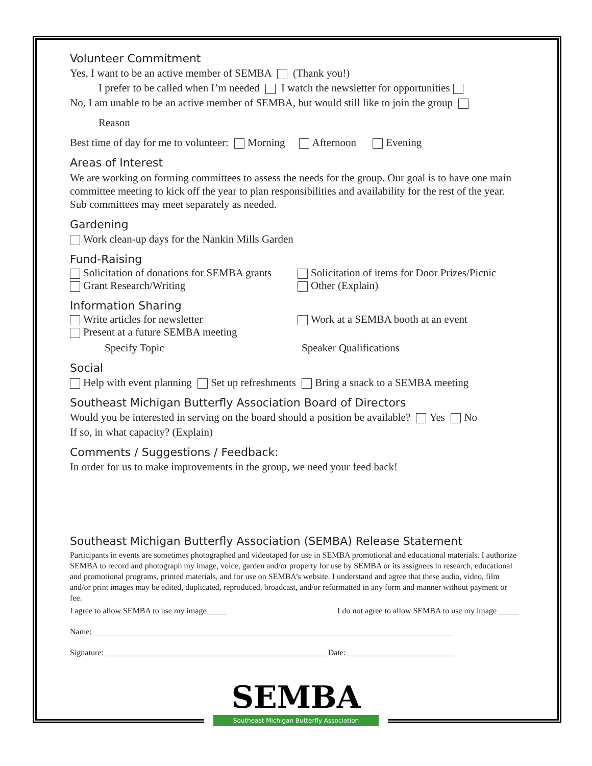Volunteer Commitment
Yes, I want to be an active member of SEMBA (Thank you!)
I prefer to be called when I’m needed I watch the newsletter for opportunities
No, I am unable to be an active member of SEMBA, but would still like to join the group
Reason
Best time of day for me to volunteer: Morning Afternoon Evening
Areas of Interest
We are working on forming committees to assess the needs for the group. Our goal is to have one main committee meeting to kick off the year to plan responsibilities and availability for the rest of the year. Sub committees may meet separately as needed.
Gardening
Work clean-up days for the Nankin Mills Garden
Fund-Raising
Solicitation of donations for SEMBA grants
Solicitation of items for Door Prizes/Picnic
Grant Research/Writing Other (Explain)
Information Sharing
Write articles for newsletter Work at a SEMBA booth at an event
Present at a future SEMBA meeting
Specify Topic Speaker Qualifications
Social
Help with event planning Set up refreshments Bring a snack to a SEMBA meeting
Southeast Michigan Butterfly Association Board of Directors
Would you be interested in serving on the board should a position be available? Yes No
If so, in what capacity? (Explain)
Comments / Suggestions / Feedback:
In order for us to make improvements in the group, we need your feed back!
Southeast Michigan Butterfly Association (SEMBA) Release Statement
Participants in events are sometimes photographed and videotaped for use in SEMBA promotional and educational materials. I authorize SEMBA to record and photograph my image, voice, garden and/or property for use by SEMBA or its assignees in research, educational and promotional programs, printed materials, and for use on SEMBA’s website. I understand and agree that these audio, video, film and/or print images may be edited, duplicated, reproduced, broadcast, and/or reformatted in any form and manner without payment or fee.
I agree to allow SEMBA to use my image_____
I do not agree to allow SEMBA to use my image _____
Name: ________________________________________________________________________________________
Signature: ______________________________________________________ Date: __________________________
SEMBA
Southeast Michigan Butterfly Association